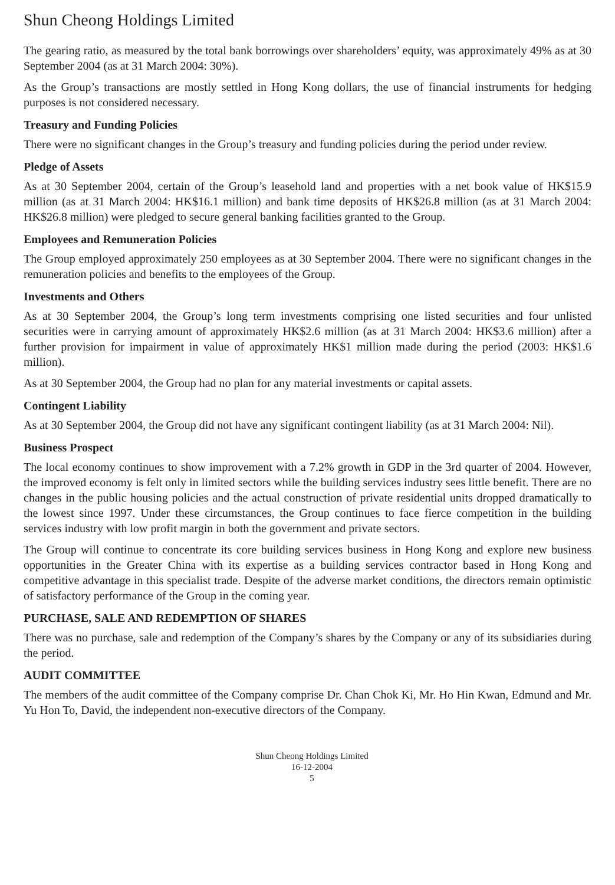Shun Cheong Holdings Limited
The gearing ratio, as measured by the total bank borrowings over shareholders’ equity, was approximately 49% as at 30 September 2004 (as at 31 March 2004: 30%).
As the Group’s transactions are mostly settled in Hong Kong dollars, the use of financial instruments for hedging purposes is not considered necessary.
Treasury and Funding Policies
There were no significant changes in the Group’s treasury and funding policies during the period under review.
Pledge of Assets
As at 30 September 2004, certain of the Group’s leasehold land and properties with a net book value of HK$15.9 million (as at 31 March 2004: HK$16.1 million) and bank time deposits of HK$26.8 million (as at 31 March 2004: HK$26.8 million) were pledged to secure general banking facilities granted to the Group.
Employees and Remuneration Policies
The Group employed approximately 250 employees as at 30 September 2004. There were no significant changes in the remuneration policies and benefits to the employees of the Group.
Investments and Others
As at 30 September 2004, the Group’s long term investments comprising one listed securities and four unlisted securities were in carrying amount of approximately HK$2.6 million (as at 31 March 2004: HK$3.6 million) after a further provision for impairment in value of approximately HK$1 million made during the period (2003: HK$1.6 million).
As at 30 September 2004, the Group had no plan for any material investments or capital assets.
Contingent Liability
As at 30 September 2004, the Group did not have any significant contingent liability (as at 31 March 2004: Nil).
Business Prospect
The local economy continues to show improvement with a 7.2% growth in GDP in the 3rd quarter of 2004. However, the improved economy is felt only in limited sectors while the building services industry sees little benefit. There are no changes in the public housing policies and the actual construction of private residential units dropped dramatically to the lowest since 1997. Under these circumstances, the Group continues to face fierce competition in the building services industry with low profit margin in both the government and private sectors.
The Group will continue to concentrate its core building services business in Hong Kong and explore new business opportunities in the Greater China with its expertise as a building services contractor based in Hong Kong and competitive advantage in this specialist trade. Despite of the adverse market conditions, the directors remain optimistic of satisfactory performance of the Group in the coming year.
PURCHASE, SALE AND REDEMPTION OF SHARES
There was no purchase, sale and redemption of the Company’s shares by the Company or any of its subsidiaries during the period.
AUDIT COMMITTEE
The members of the audit committee of the Company comprise Dr. Chan Chok Ki, Mr. Ho Hin Kwan, Edmund and Mr. Yu Hon To, David, the independent non-executive directors of the Company.
Shun Cheong Holdings Limited
16-12-2004
5